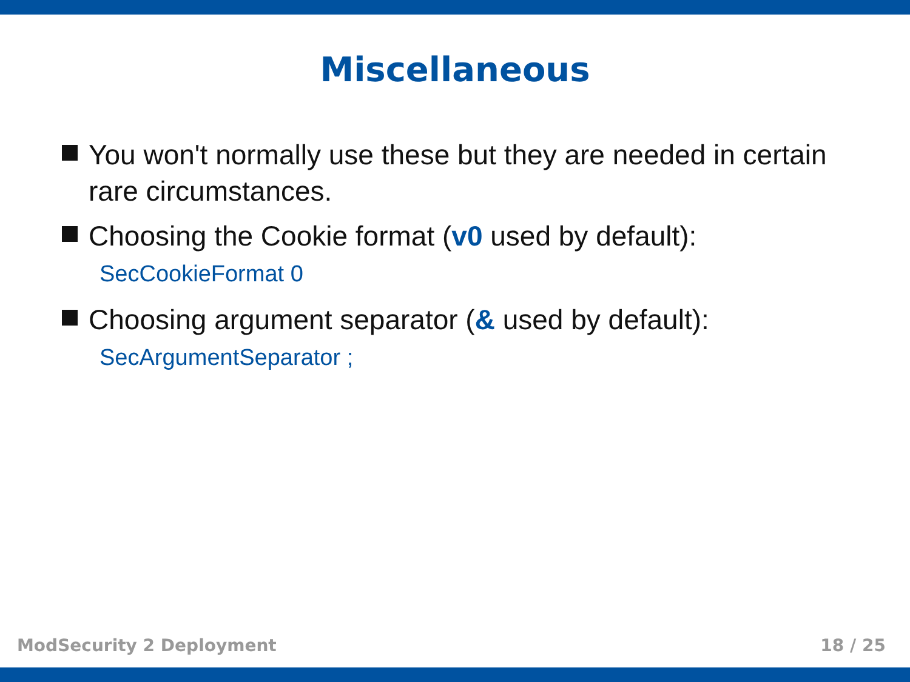Miscellaneous
You won't normally use these but they are needed in certain rare circumstances.
Choosing the Cookie format (v0 used by default):
SecCookieFormat 0
Choosing argument separator (& used by default):
SecArgumentSeparator ;
ModSecurity 2 Deployment 18 / 25